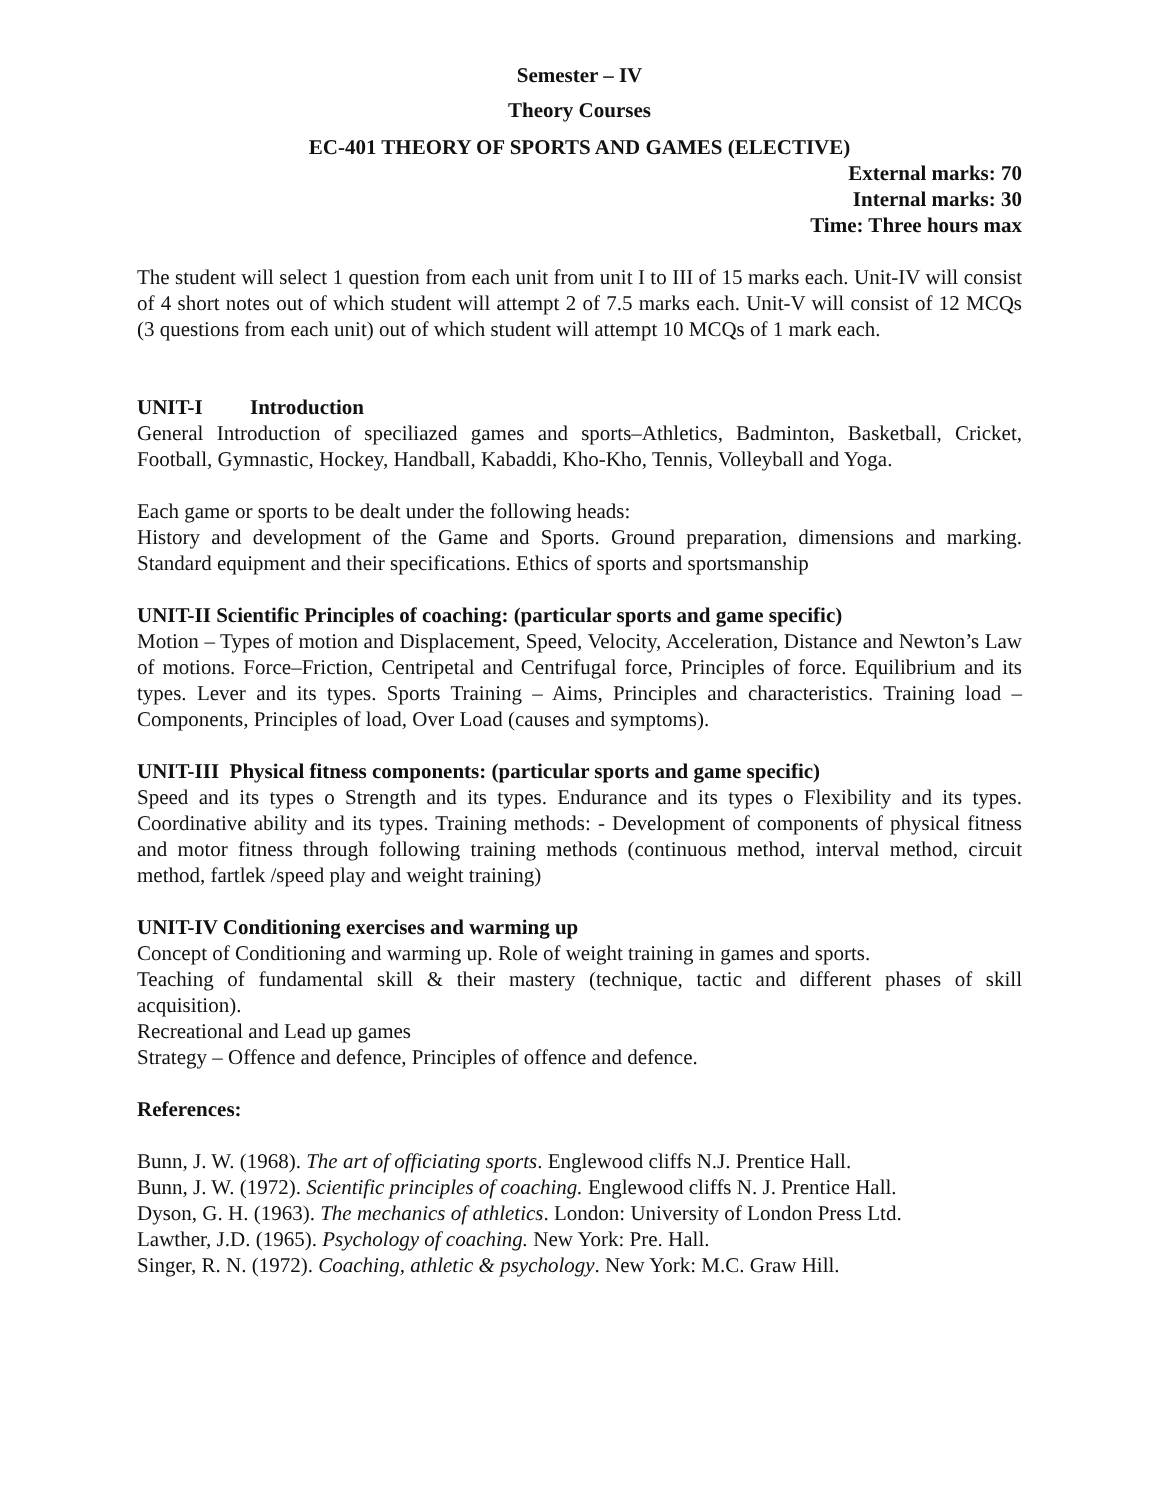Semester – IV
Theory Courses
EC-401 THEORY OF SPORTS AND GAMES (ELECTIVE)
External marks: 70
Internal marks: 30
Time: Three hours max
The student will select 1 question from each unit from unit I to III of 15 marks each. Unit-IV will consist of 4 short notes out of which student will attempt 2 of 7.5 marks each. Unit-V will consist of 12 MCQs (3 questions from each unit) out of which student will attempt 10 MCQs of 1 mark each.
UNIT-I Introduction
General Introduction of speciliazed games and sports–Athletics, Badminton, Basketball, Cricket, Football, Gymnastic, Hockey, Handball, Kabaddi, Kho-Kho, Tennis, Volleyball and Yoga.
Each game or sports to be dealt under the following heads:
History and development of the Game and Sports. Ground preparation, dimensions and marking. Standard equipment and their specifications. Ethics of sports and sportsmanship
UNIT-II Scientific Principles of coaching: (particular sports and game specific)
Motion – Types of motion and Displacement, Speed, Velocity, Acceleration, Distance and Newton’s Law of motions. Force–Friction, Centripetal and Centrifugal force, Principles of force. Equilibrium and its types. Lever and its types. Sports Training – Aims, Principles and characteristics. Training load – Components, Principles of load, Over Load (causes and symptoms).
UNIT-III Physical fitness components: (particular sports and game specific)
Speed and its types o Strength and its types. Endurance and its types o Flexibility and its types. Coordinative ability and its types. Training methods: - Development of components of physical fitness and motor fitness through following training methods (continuous method, interval method, circuit method, fartlek /speed play and weight training)
UNIT-IV Conditioning exercises and warming up
Concept of Conditioning and warming up. Role of weight training in games and sports.
Teaching of fundamental skill & their mastery (technique, tactic and different phases of skill acquisition).
Recreational and Lead up games
Strategy – Offence and defence, Principles of offence and defence.
References:
Bunn, J. W. (1968). The art of officiating sports. Englewood cliffs N.J. Prentice Hall.
Bunn, J. W. (1972). Scientific principles of coaching. Englewood cliffs N. J. Prentice Hall.
Dyson, G. H. (1963). The mechanics of athletics. London: University of London Press Ltd.
Lawther, J.D. (1965). Psychology of coaching. New York: Pre. Hall.
Singer, R. N. (1972). Coaching, athletic & psychology. New York: M.C. Graw Hill.